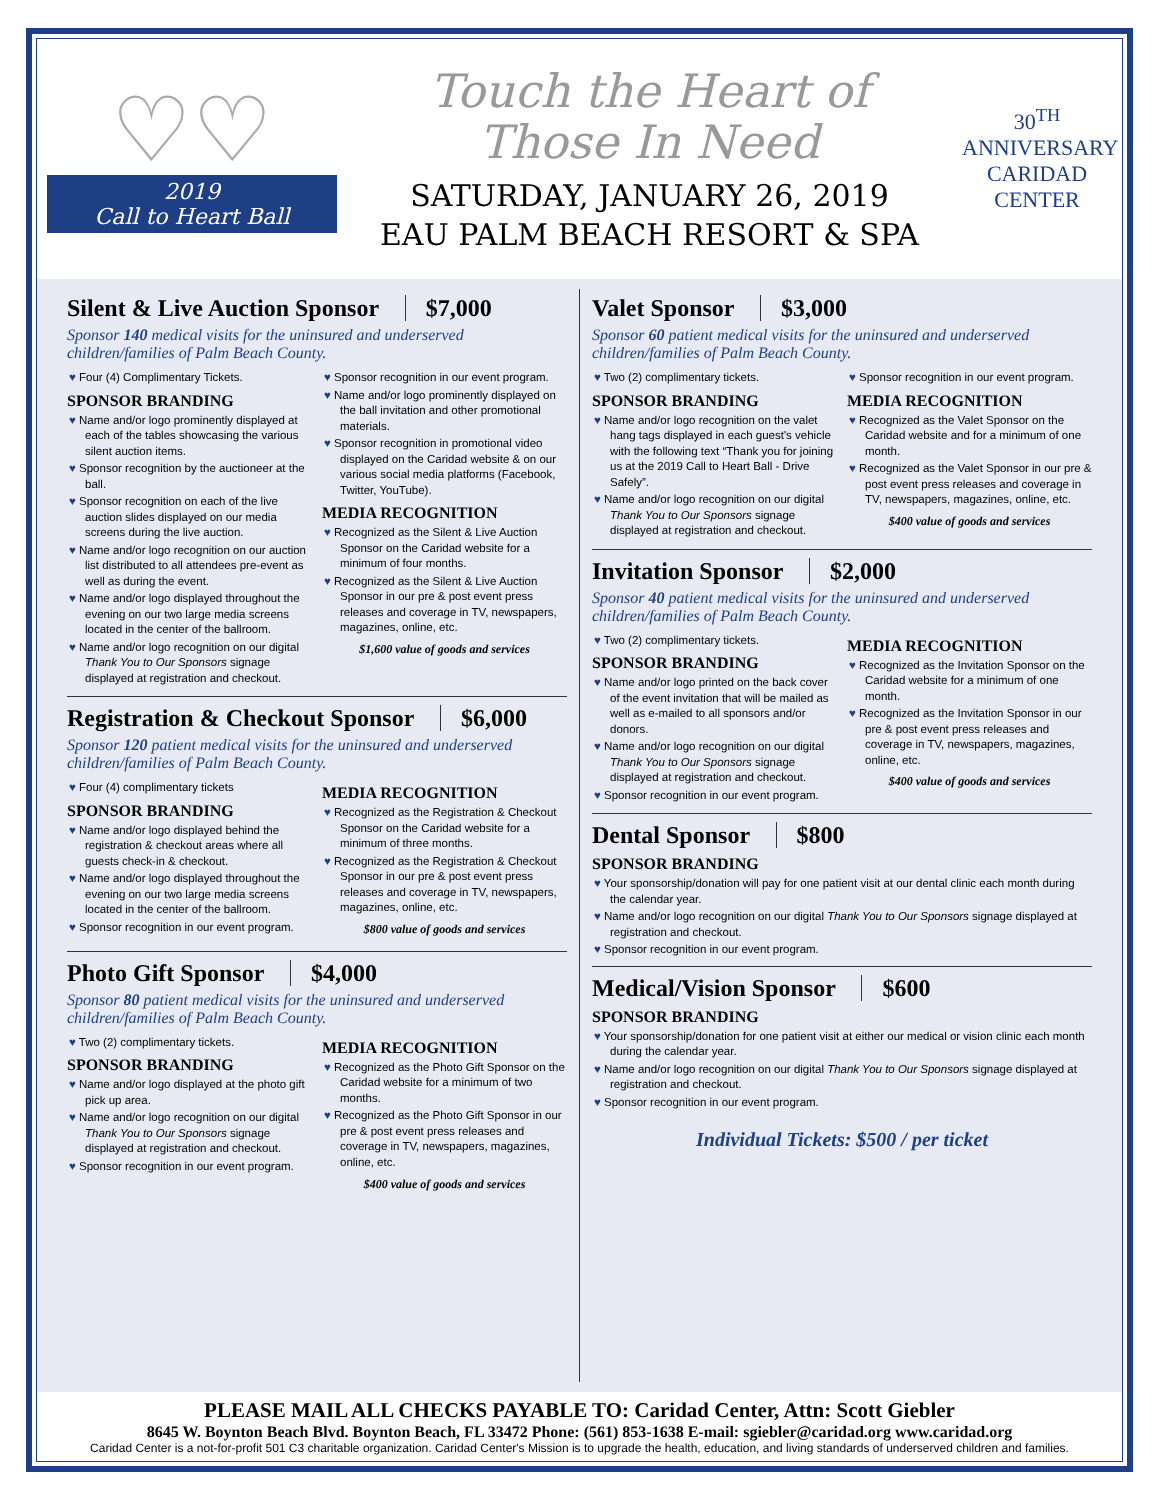♡♡
2019
Call to Heart Ball
Touch the Heart of
Those In Need
SATURDAY, JANUARY 26, 2019
EAU PALM BEACH RESORT & SPA
30<sup>TH</sup> ANNIVERSARY
CARIDAD
CENTER
Silent & Live Auction Sponsor $7,000
Sponsor 140 medical visits for the uninsured and underserved children/families of Palm Beach County.
Four (4) Complimentary Tickets.
SPONSOR BRANDING
Name and/or logo prominently displayed at each of the tables showcasing the various silent auction items.
Sponsor recognition by the auctioneer at the ball.
Sponsor recognition on each of the live auction slides displayed on our media screens during the live auction.
Name and/or logo recognition on our auction list distributed to all attendees pre-event as well as during the event.
Name and/or logo displayed throughout the evening on our two large media screens located in the center of the ballroom.
Name and/or logo recognition on our digital Thank You to Our Sponsors signage displayed at registration and checkout.
Sponsor recognition in our event program.
Name and/or logo prominently displayed on the ball invitation and other promotional materials.
Sponsor recognition in promotional video displayed on the Caridad website & on our various social media platforms (Facebook, Twitter, YouTube).
MEDIA RECOGNITION
Recognized as the Silent & Live Auction Sponsor on the Caridad website for a minimum of four months.
Recognized as the Silent & Live Auction Sponsor in our pre & post event press releases and coverage in TV, newspapers, magazines, online, etc.
$1,600 value of goods and services
Registration & Checkout Sponsor $6,000
Sponsor 120 patient medical visits for the uninsured and underserved children/families of Palm Beach County.
Four (4) complimentary tickets
SPONSOR BRANDING
Name and/or logo displayed behind the registration & checkout areas where all guests check-in & checkout.
Name and/or logo displayed throughout the evening on our two large media screens located in the center of the ballroom.
Sponsor recognition in our event program.
MEDIA RECOGNITION
Recognized as the Registration & Checkout Sponsor on the Caridad website for a minimum of three months.
Recognized as the Registration & Checkout Sponsor in our pre & post event press releases and coverage in TV, newspapers, magazines, online, etc.
$800 value of goods and services
Photo Gift Sponsor $4,000
Sponsor 80 patient medical visits for the uninsured and underserved children/families of Palm Beach County.
Two (2) complimentary tickets.
SPONSOR BRANDING
Name and/or logo displayed at the photo gift pick up area.
Name and/or logo recognition on our digital Thank You to Our Sponsors signage displayed at registration and checkout.
Sponsor recognition in our event program.
MEDIA RECOGNITION
Recognized as the Photo Gift Sponsor on the Caridad website for a minimum of two months.
Recognized as the Photo Gift Sponsor in our pre & post event press releases and coverage in TV, newspapers, magazines, online, etc.
$400 value of goods and services
Valet Sponsor $3,000
Sponsor 60 patient medical visits for the uninsured and underserved children/families of Palm Beach County.
Two (2) complimentary tickets.
SPONSOR BRANDING
Name and/or logo recognition on the valet hang tags displayed in each guest's vehicle with the following text “Thank you for joining us at the 2019 Call to Heart Ball - Drive Safely”.
Name and/or logo recognition on our digital Thank You to Our Sponsors signage displayed at registration and checkout.
Sponsor recognition in our event program.
MEDIA RECOGNITION
Recognized as the Valet Sponsor on the Caridad website and for a minimum of one month.
Recognized as the Valet Sponsor in our pre & post event press releases and coverage in TV, newspapers, magazines, online, etc.
$400 value of goods and services
Invitation Sponsor $2,000
Sponsor 40 patient medical visits for the uninsured and underserved children/families of Palm Beach County.
Two (2) complimentary tickets.
SPONSOR BRANDING
Name and/or logo printed on the back cover of the event invitation that will be mailed as well as e-mailed to all sponsors and/or donors.
Name and/or logo recognition on our digital Thank You to Our Sponsors signage displayed at registration and checkout.
Sponsor recognition in our event program.
MEDIA RECOGNITION
Recognized as the Invitation Sponsor on the Caridad website for a minimum of one month.
Recognized as the Invitation Sponsor in our pre & post event press releases and coverage in TV, newspapers, magazines, online, etc.
$400 value of goods and services
Dental Sponsor $800
SPONSOR BRANDING
Your sponsorship/donation will pay for one patient visit at our dental clinic each month during the calendar year.
Name and/or logo recognition on our digital Thank You to Our Sponsors signage displayed at registration and checkout.
Sponsor recognition in our event program.
Medical/Vision Sponsor $600
SPONSOR BRANDING
Your sponsorship/donation for one patient visit at either our medical or vision clinic each month during the calendar year.
Name and/or logo recognition on our digital Thank You to Our Sponsors signage displayed at registration and checkout.
Sponsor recognition in our event program.
Individual Tickets: $500 / per ticket
PLEASE MAIL ALL CHECKS PAYABLE TO: Caridad Center, Attn: Scott Giebler
8645 W. Boynton Beach Blvd. Boynton Beach, FL 33472 Phone: (561) 853-1638 E-mail: sgiebler@caridad.org www.caridad.org
Caridad Center is a not-for-profit 501 C3 charitable organization. Caridad Center's Mission is to upgrade the health, education, and living standards of underserved children and families.